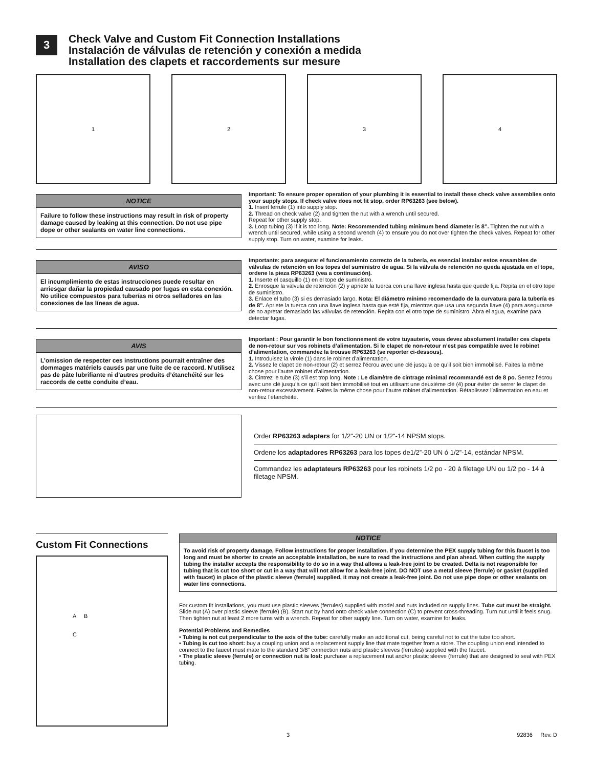3
Check Valve and Custom Fit Connection Installations
Instalación de válvulas de retención y conexión a medida
Installation des clapets et raccordements sur mesure
1 2 3 4
NOTICE
Failure to follow these instructions may result in risk of property damage caused by leaking at this connection. Do not use pipe dope or other sealants on water line connections.
Important: To ensure proper operation of your plumbing it is essential to install these check valve assemblies onto your supply stops. If check valve does not fit stop, order RP63263 (see below).
1. Insert ferrule (1) into supply stop.
2. Thread on check valve (2) and tighten the nut with a wrench until secured.
Repeat for other supply stop.
3. Loop tubing (3) if it is too long. Note: Recommended tubing minimum bend diameter is 8”. Tighten the nut with a wrench until secured, while using a second wrench (4) to ensure you do not over tighten the check valves. Repeat for other supply stop. Turn on water, examine for leaks.
AVISO
El incumplimiento de estas instrucciones puede resultar en arriesgar dañar la propiedad causado por fugas en esta conexión. No utilice compuestos para tuberías ni otros selladores en las conexiones de las líneas de agua.
Importante: para asegurar el funcionamiento correcto de la tubería, es esencial instalar estos ensambles de válvulas de retención en los topes del suministro de agua. Si la válvula de retención no queda ajustada en el tope, ordene la pieza RP63263 (vea a continuación).
1. Inserte el casquillo (1) en el tope de suministro.
2. Enrosque la válvula de retención (2) y apriete la tuerca con una llave inglesa hasta que quede fija. Repita en el otro tope de suministro.
3. Enlace el tubo (3) si es demasiado largo. Nota: El diámetro mínimo recomendado de la curvatura para la tubería es de 8”. Apriete la tuerca con una llave inglesa hasta que esté fija, mientras que usa una segunda llave (4) para asegurarse de no apretar demasiado las válvulas de retención. Repita con el otro tope de suministro. Abra el agua, examine para detectar fugas.
AVIS
L’omission de respecter ces instructions pourrait entraîner des dommages matériels causés par une fuite de ce raccord. N’utilisez pas de pâte lubrifiante ni d’autres produits d’étanchéité sur les raccords de cette conduite d’eau.
Important : Pour garantir le bon fonctionnement de votre tuyauterie, vous devez absolument installer ces clapets de non-retour sur vos robinets d’alimentation. Si le clapet de non-retour n’est pas compatible avec le robinet d’alimentation, commandez la trousse RP63263 (se reporter ci-dessous).
1. Introduisez la virole (1) dans le robinet d’alimentation.
2. Vissez le clapet de non-retour (2) et serrez l’écrou avec une clé jusqu’à ce qu’il soit bien immobilisé. Faites la même chose pour l’autre robinet d’alimentation.
3. Cintrez le tube (3) s’il est trop long. Note : Le diamètre de cintrage minimal recommandé est de 8 po. Serrez l’écrou avec une clé jusqu’à ce qu’il soit bien immobilisé tout en utilisant une deuxième clé (4) pour éviter de serrer le clapet de non-retour excessivement. Faites la même chose pour l’autre robinet d’alimentation. Rétablissez l’alimentation en eau et vérifiez l’étanchéité.
Order RP63263 adapters for 1/2"-20 UN or 1/2"-14 NPSM stops.
Ordene los adaptadores RP63263 para los topes de1/2”-20 UN ó 1/2”-14, estándar NPSM.
Commandez les adaptateurs RP63263 pour les robinets 1/2 po - 20 à filetage UN ou 1/2 po - 14 à filetage NPSM.
Custom Fit Connections
A B
C
NOTICE
To avoid risk of property damage, Follow instructions for proper installation. If you determine the PEX supply tubing for this faucet is too long and must be shorter to create an acceptable installation, be sure to read the instructions and plan ahead. When cutting the supply tubing the installer accepts the responsibility to do so in a way that allows a leak-free joint to be created. Delta is not responsible for tubing that is cut too short or cut in a way that will not allow for a leak-free joint. DO NOT use a metal sleeve (ferrule) or gasket (supplied with faucet) in place of the plastic sleeve (ferrule) supplied, it may not create a leak-free joint. Do not use pipe dope or other sealants on water line connections.
For custom fit installations, you must use plastic sleeves (ferrules) supplied with model and nuts included on supply lines. Tube cut must be straight. Slide nut (A) over plastic sleeve (ferrule) (B). Start nut by hand onto check valve connection (C) to prevent cross-threading. Turn nut until it feels snug. Then tighten nut at least 2 more turns with a wrench. Repeat for other supply line. Turn on water, examine for leaks.
Potential Problems and Remedies
• Tubing is not cut perpendicular to the axis of the tube: carefully make an additional cut, being careful not to cut the tube too short.
• Tubing is cut too short: buy a coupling union and a replacement supply line that mate together from a store. The coupling union end intended to connect to the faucet must mate to the standard 3/8" connection nuts and plastic sleeves (ferrules) supplied with the faucet.
• The plastic sleeve (ferrule) or connection nut is lost: purchase a replacement nut and/or plastic sleeve (ferrule) that are designed to seal with PEX tubing.
3 92836 Rev. D